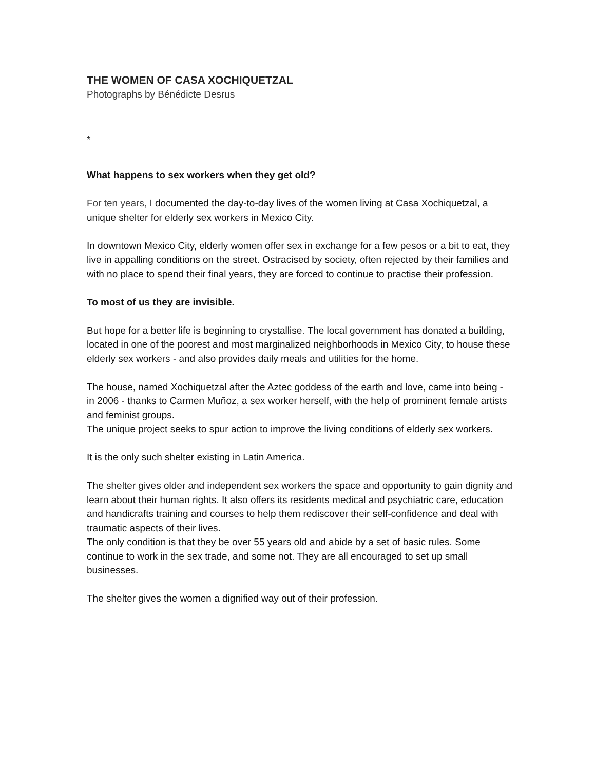THE WOMEN OF CASA XOCHIQUETZAL
Photographs by Bénédicte Desrus
*
What happens to sex workers when they get old?
For ten years, I documented the day-to-day lives of the women living at Casa Xochiquetzal, a unique shelter for elderly sex workers in Mexico City.
In downtown Mexico City, elderly women offer sex in exchange for a few pesos or a bit to eat, they live in appalling conditions on the street. Ostracised by society, often rejected by their families and with no place to spend their final years, they are forced to continue to practise their profession.
To most of us they are invisible.
But hope for a better life is beginning to crystallise. The local government has donated a building, located in one of the poorest and most marginalized neighborhoods in Mexico City, to house these elderly sex workers - and also provides daily meals and utilities for the home.
The house, named Xochiquetzal after the Aztec goddess of the earth and love, came into being - in 2006 - thanks to Carmen Muñoz, a sex worker herself, with the help of prominent female artists and feminist groups.
The unique project seeks to spur action to improve the living conditions of elderly sex workers.
It is the only such shelter existing in Latin America.
The shelter gives older and independent sex workers the space and opportunity to gain dignity and learn about their human rights. It also offers its residents medical and psychiatric care, education and handicrafts training and courses to help them rediscover their self-confidence and deal with traumatic aspects of their lives.
The only condition is that they be over 55 years old and abide by a set of basic rules. Some continue to work in the sex trade, and some not. They are all encouraged to set up small businesses.
The shelter gives the women a dignified way out of their profession.